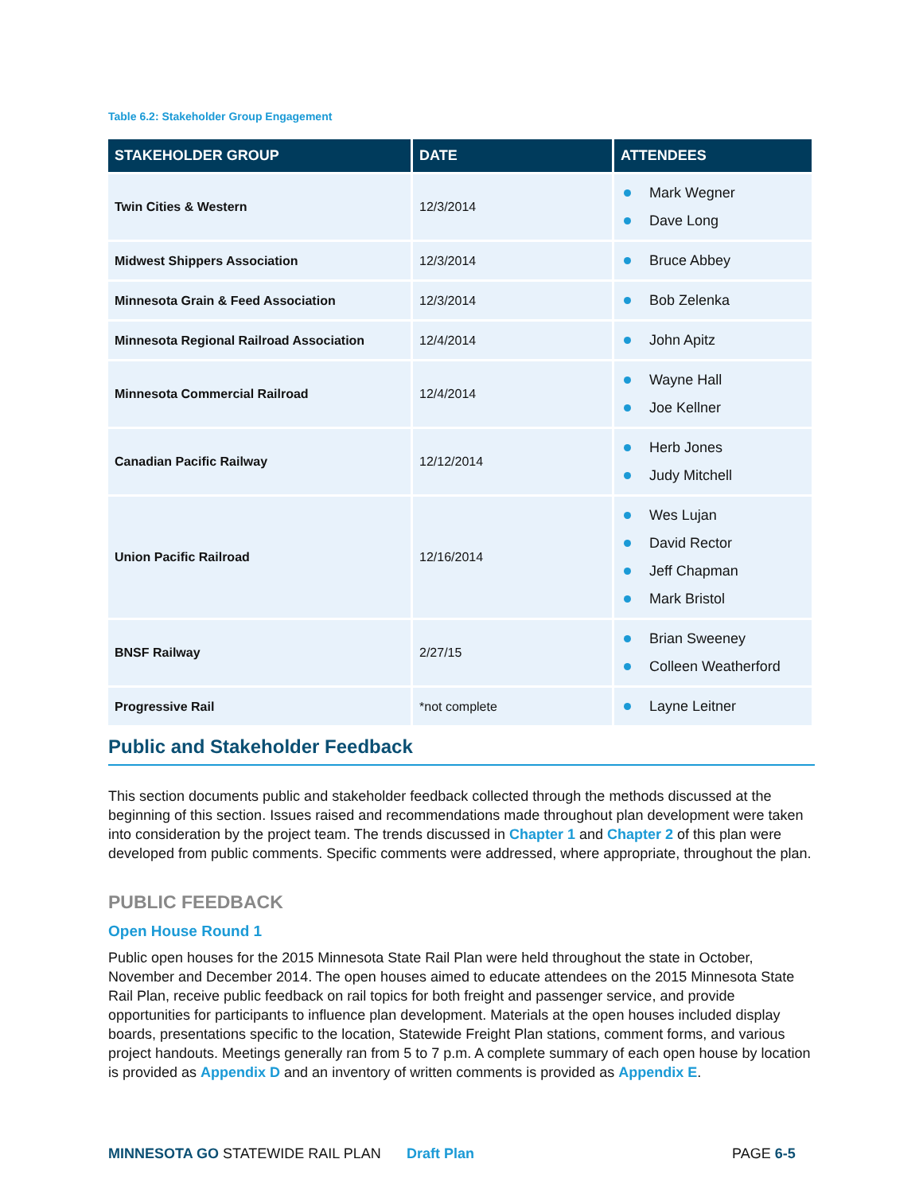Table 6.2: Stakeholder Group Engagement
| STAKEHOLDER GROUP | DATE | ATTENDEES |
| --- | --- | --- |
| Twin Cities & Western | 12/3/2014 | Mark Wegner Dave Long |
| Midwest Shippers Association | 12/3/2014 | Bruce Abbey |
| Minnesota Grain & Feed Association | 12/3/2014 | Bob Zelenka |
| Minnesota Regional Railroad Association | 12/4/2014 | John Apitz |
| Minnesota Commercial Railroad | 12/4/2014 | Wayne Hall Joe Kellner |
| Canadian Pacific Railway | 12/12/2014 | Herb Jones Judy Mitchell |
| Union Pacific Railroad | 12/16/2014 | Wes Lujan David Rector Jeff Chapman Mark Bristol |
| BNSF Railway | 2/27/15 | Brian Sweeney Colleen Weatherford |
| Progressive Rail | *not complete | Layne Leitner |
Public and Stakeholder Feedback
This section documents public and stakeholder feedback collected through the methods discussed at the beginning of this section. Issues raised and recommendations made throughout plan development were taken into consideration by the project team. The trends discussed in Chapter 1 and Chapter 2 of this plan were developed from public comments. Specific comments were addressed, where appropriate, throughout the plan.
PUBLIC FEEDBACK
Open House Round 1
Public open houses for the 2015 Minnesota State Rail Plan were held throughout the state in October, November and December 2014. The open houses aimed to educate attendees on the 2015 Minnesota State Rail Plan, receive public feedback on rail topics for both freight and passenger service, and provide opportunities for participants to influence plan development. Materials at the open houses included display boards, presentations specific to the location, Statewide Freight Plan stations, comment forms, and various project handouts. Meetings generally ran from 5 to 7 p.m. A complete summary of each open house by location is provided as Appendix D and an inventory of written comments is provided as Appendix E.
MINNESOTA GO STATEWIDE RAIL PLAN Draft Plan PAGE 6-5